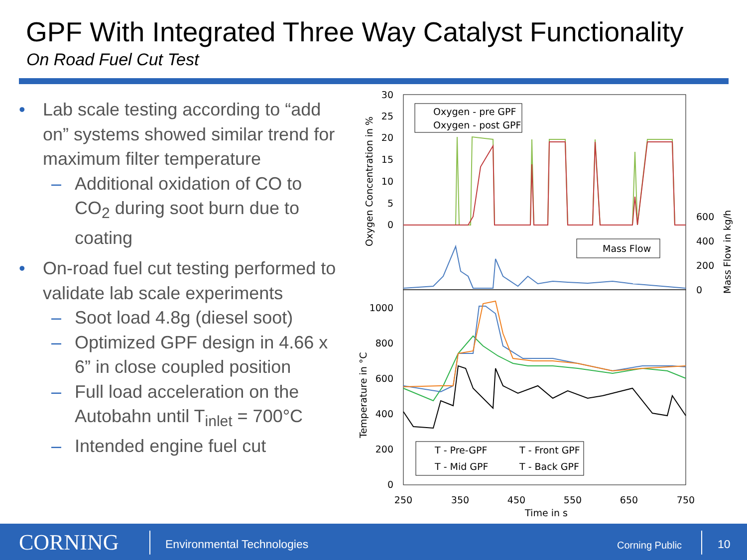GPF With Integrated Three Way Catalyst Functionality
On Road Fuel Cut Test
• Lab scale testing according to “add on” systems showed similar trend for maximum filter temperature
– Additional oxidation of CO to CO<sub>2</sub> during soot burn due to coating
• On-road fuel cut testing performed to validate lab scale experiments
– Soot load 4.8g (diesel soot)
– Optimized GPF design in 4.66 x 6” in close coupled position
– Full load acceleration on the Autobahn until T<sub>inlet</sub> = 700°C
– Intended engine fuel cut
30
25
20
15
10
5
0
1000
800
600
400
200
0
600
400
200
0
250
350
450
550
650
750
Time in s
Oxygen Concentration in %
Temperature in °C
Mass Flow in kg/h
Oxygen - pre GPF
Oxygen - post GPF
Mass Flow
T - Pre-GPF
T - Front GPF
T - Mid GPF
T - Back GPF
CORNING Environmental Technologies Corning Public 10